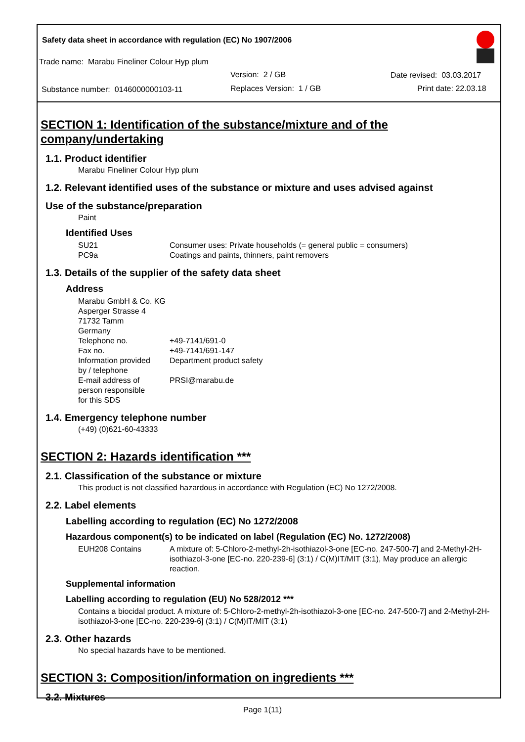Safety data sheet in accordance with regulation (EC) No 1907/2006
Trade name: Marabu Fineliner Colour Hyp plum
Version: 2 / GB Date revised: 03.03.2017
Substance number: 0146000000103-11
Replaces Version: 1 / GB Print date: 22.03.18
SECTION 1: Identification of the substance/mixture and of the company/undertaking
1.1. Product identifier
Marabu Fineliner Colour Hyp plum
1.2. Relevant identified uses of the substance or mixture and uses advised against
Use of the substance/preparation
Paint
Identified Uses
SU21 Consumer uses: Private households (= general public = consumers)
PC9a Coatings and paints, thinners, paint removers
1.3. Details of the supplier of the safety data sheet
Address
Marabu GmbH & Co. KG
Asperger Strasse 4
71732 Tamm
Germany
Telephone no. +49-7141/691-0
Fax no. +49-7141/691-147
Information provided
by / telephone Department product safety
E-mail address of
person responsible
for this SDS PRSI@marabu.de
1.4. Emergency telephone number
(+49) (0)621-60-43333
SECTION 2: Hazards identification ***
2.1. Classification of the substance or mixture
This product is not classified hazardous in accordance with Regulation (EC) No 1272/2008.
2.2. Label elements
Labelling according to regulation (EC) No 1272/2008
Hazardous component(s) to be indicated on label (Regulation (EC) No. 1272/2008)
EUH208 Contains A mixture of: 5-Chloro-2-methyl-2h-isothiazol-3-one [EC-no. 247-500-7] and 2-Methyl-2H-isothiazol-3-one [EC-no. 220-239-6] (3:1) / C(M)IT/MIT (3:1), May produce an allergic reaction.
Supplemental information
Labelling according to regulation (EU) No 528/2012 ***
Contains a biocidal product. A mixture of: 5-Chloro-2-methyl-2h-isothiazol-3-one [EC-no. 247-500-7] and 2-Methyl-2H-isothiazol-3-one [EC-no. 220-239-6] (3:1) / C(M)IT/MIT (3:1)
2.3. Other hazards
No special hazards have to be mentioned.
SECTION 3: Composition/information on ingredients ***
3.2. Mixtures
Page 1(11)